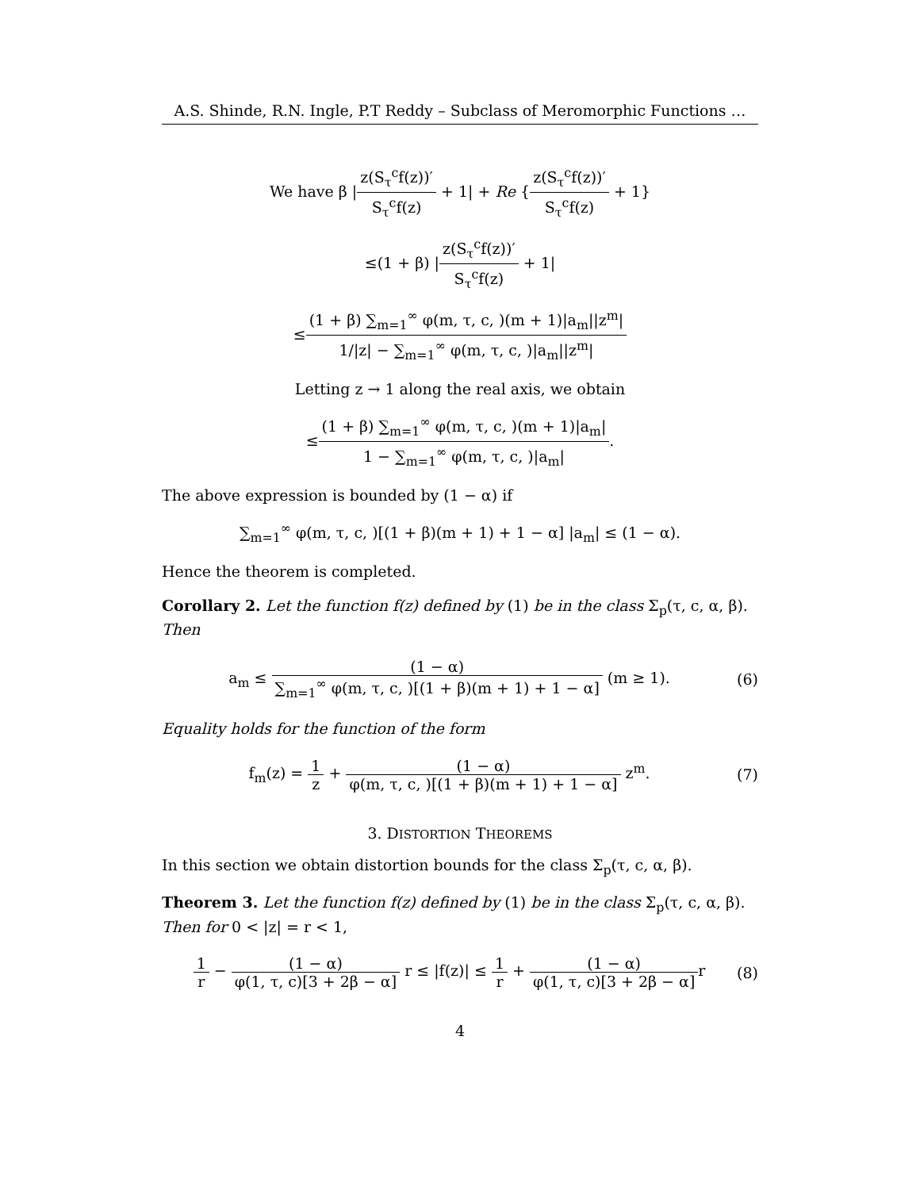A.S. Shinde, R.N. Ingle, P.T Reddy – Subclass of Meromorphic Functions …
We have β |z(S<sub>τ</sub><sup>c</sup>f(z))′ S<sub>τ</sub><sup>c</sup>f(z) + 1| + Re {z(S<sub>τ</sub><sup>c</sup>f(z))′ S<sub>τ</sub><sup>c</sup>f(z) + 1}
≤(1 + β) |z(S<sub>τ</sub><sup>c</sup>f(z))′ S<sub>τ</sub><sup>c</sup>f(z) + 1|
≤(1 + β) ∑<sub>m=1</sub><sup>∞</sup> φ(m, τ, c, )(m + 1)|a<sub>m</sub>||z<sup>m</sup>| 1/|z| − ∑<sub>m=1</sub><sup>∞</sup> φ(m, τ, c, )|a<sub>m</sub>||z<sup>m</sup>|
Letting z → 1 along the real axis, we obtain
≤(1 + β) ∑<sub>m=1</sub><sup>∞</sup> φ(m, τ, c, )(m + 1)|a<sub>m</sub>| 1 − ∑<sub>m=1</sub><sup>∞</sup> φ(m, τ, c, )|a<sub>m</sub>|.
The above expression is bounded by (1 − α) if
∑<sub>m=1</sub><sup>∞</sup> φ(m, τ, c, )[(1 + β)(m + 1) + 1 − α] |a<sub>m</sub>| ≤ (1 − α).
Hence the theorem is completed.
Corollary 2. Let the function f(z) defined by (1) be in the class Σ<sub>p</sub>(τ, c, α, β). Then
a<sub>m</sub> ≤ (1 − α) ∑<sub>m=1</sub><sup>∞</sup> φ(m, τ, c, )[(1 + β)(m + 1) + 1 − α] (m ≥ 1).
(6)
Equality holds for the function of the form
f<sub>m</sub>(z) = 1 z + (1 − α) φ(m, τ, c, )[(1 + β)(m + 1) + 1 − α] z<sup>m</sup>.
(7)
3. DISTORTION THEOREMS
In this section we obtain distortion bounds for the class Σ<sub>p</sub>(τ, c, α, β).
Theorem 3. Let the function f(z) defined by (1) be in the class Σ<sub>p</sub>(τ, c, α, β). Then for 0 < |z| = r < 1,
1 r − (1 − α) φ(1, τ, c)[3 + 2β − α] r ≤ |f(z)| ≤ 1 r + (1 − α) φ(1, τ, c)[3 + 2β − α] r
(8)
4